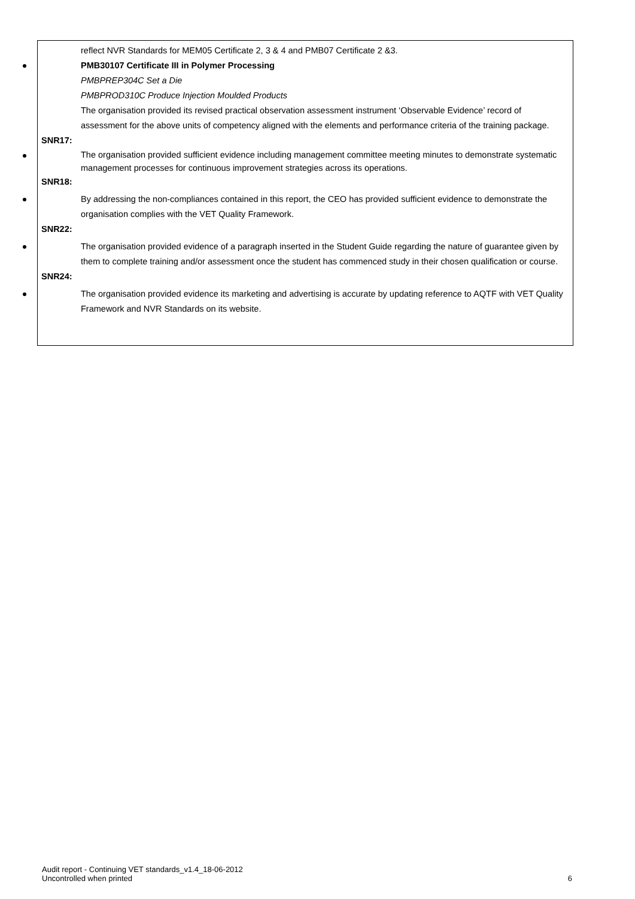reflect NVR Standards for MEM05 Certificate 2, 3 & 4 and PMB07 Certificate 2 &3.
PMB30107 Certificate III in Polymer Processing
PMBPREP304C Set a Die
PMBPROD310C Produce Injection Moulded Products
The organisation provided its revised practical observation assessment instrument ‘Observable Evidence’ record of assessment for the above units of competency aligned with the elements and performance criteria of the training package.
SNR17:
The organisation provided sufficient evidence including management committee meeting minutes to demonstrate systematic management processes for continuous improvement strategies across its operations.
SNR18:
By addressing the non-compliances contained in this report, the CEO has provided sufficient evidence to demonstrate the organisation complies with the VET Quality Framework.
SNR22:
The organisation provided evidence of a paragraph inserted in the Student Guide regarding the nature of guarantee given by them to complete training and/or assessment once the student has commenced study in their chosen qualification or course.
SNR24:
The organisation provided evidence its marketing and advertising is accurate by updating reference to AQTF with VET Quality Framework and NVR Standards on its website.
Audit report - Continuing VET standards_v1.4_18-06-2012
Uncontrolled when printed
6